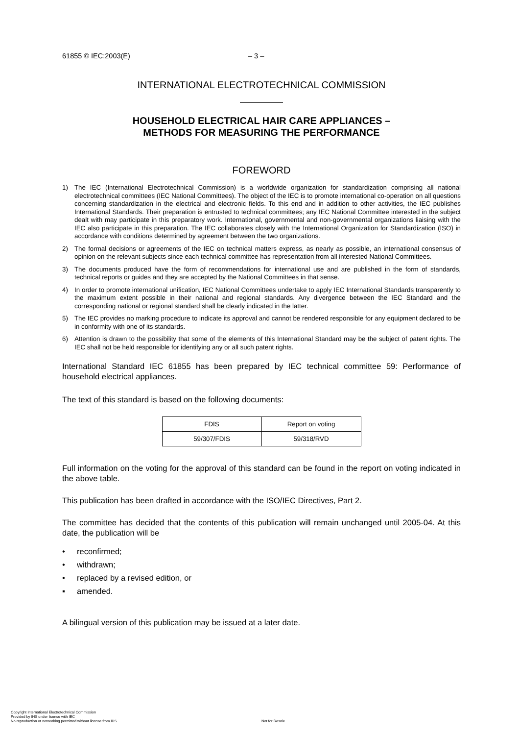61855 © IEC:2003(E) – 3 –
INTERNATIONAL ELECTROTECHNICAL COMMISSION
HOUSEHOLD ELECTRICAL HAIR CARE APPLIANCES –
METHODS FOR MEASURING THE PERFORMANCE
FOREWORD
1) The IEC (International Electrotechnical Commission) is a worldwide organization for standardization comprising all national electrotechnical committees (IEC National Committees). The object of the IEC is to promote international co-operation on all questions concerning standardization in the electrical and electronic fields. To this end and in addition to other activities, the IEC publishes International Standards. Their preparation is entrusted to technical committees; any IEC National Committee interested in the subject dealt with may participate in this preparatory work. International, governmental and non-governmental organizations liaising with the IEC also participate in this preparation. The IEC collaborates closely with the International Organization for Standardization (ISO) in accordance with conditions determined by agreement between the two organizations.
2) The formal decisions or agreements of the IEC on technical matters express, as nearly as possible, an international consensus of opinion on the relevant subjects since each technical committee has representation from all interested National Committees.
3) The documents produced have the form of recommendations for international use and are published in the form of standards, technical reports or guides and they are accepted by the National Committees in that sense.
4) In order to promote international unification, IEC National Committees undertake to apply IEC International Standards transparently to the maximum extent possible in their national and regional standards. Any divergence between the IEC Standard and the corresponding national or regional standard shall be clearly indicated in the latter.
5) The IEC provides no marking procedure to indicate its approval and cannot be rendered responsible for any equipment declared to be in conformity with one of its standards.
6) Attention is drawn to the possibility that some of the elements of this International Standard may be the subject of patent rights. The IEC shall not be held responsible for identifying any or all such patent rights.
International Standard IEC 61855 has been prepared by IEC technical committee 59: Performance of household electrical appliances.
The text of this standard is based on the following documents:
| FDIS | Report on voting |
| 59/307/FDIS | 59/318/RVD |
Full information on the voting for the approval of this standard can be found in the report on voting indicated in the above table.
This publication has been drafted in accordance with the ISO/IEC Directives, Part 2.
The committee has decided that the contents of this publication will remain unchanged until 2005-04. At this date, the publication will be
• reconfirmed;
• withdrawn;
• replaced by a revised edition, or
▪ amended.
A bilingual version of this publication may be issued at a later date.
Copyright International Electrotechnical Commission
Provided by IHS under license with IEC
No reproduction or networking permitted without license from IHS Not for Resale